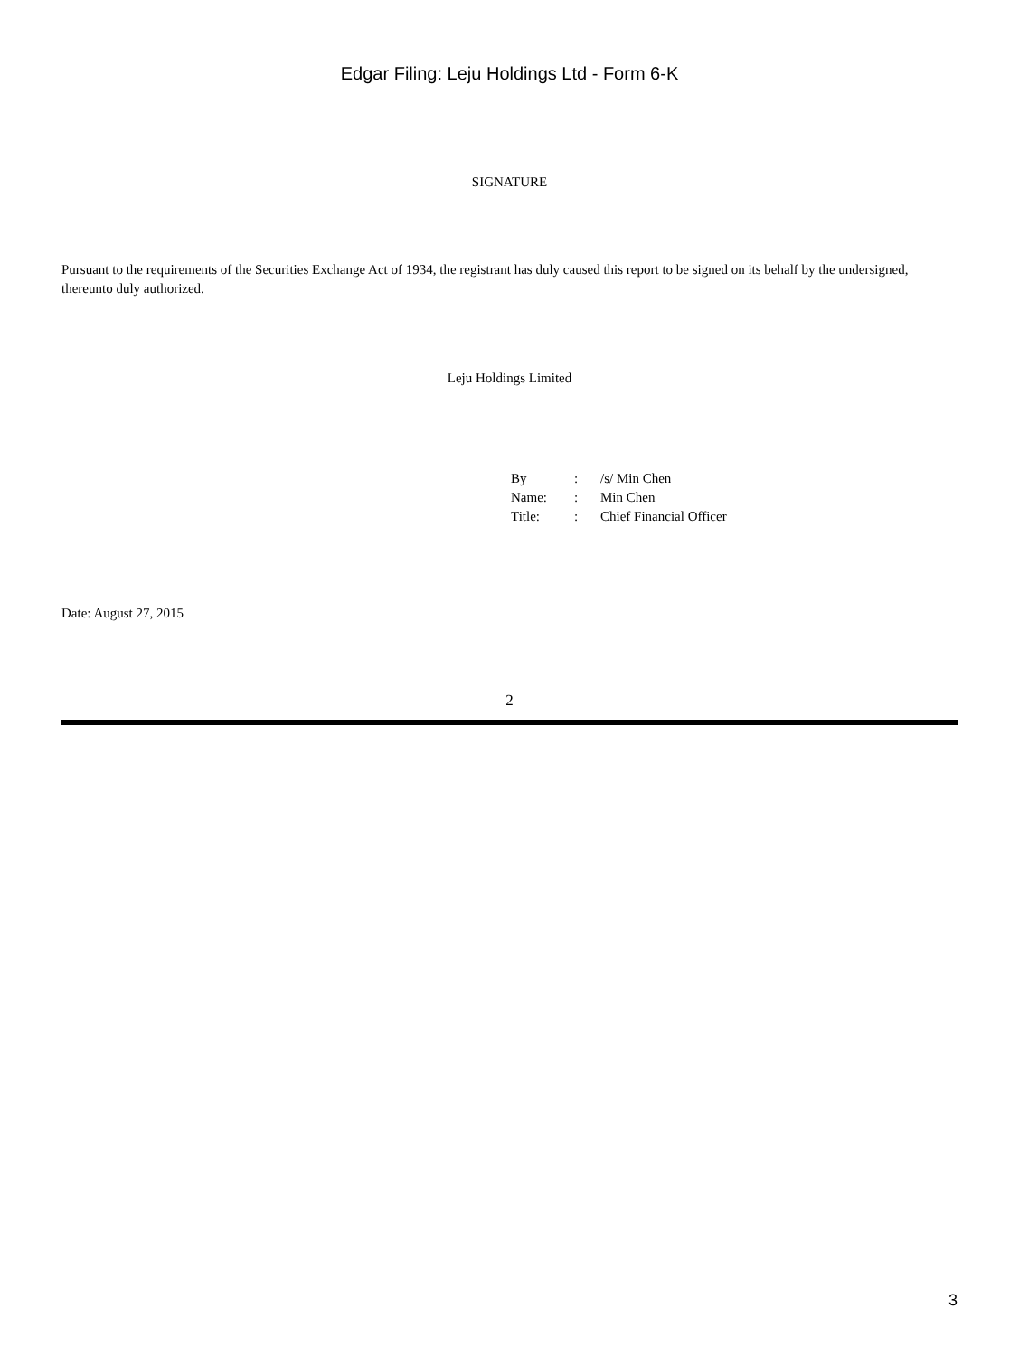Edgar Filing: Leju Holdings Ltd - Form 6-K
SIGNATURE
Pursuant to the requirements of the Securities Exchange Act of 1934, the registrant has duly caused this report to be signed on its behalf by the undersigned, thereunto duly authorized.
Leju Holdings Limited
| By | : | /s/ Min Chen |
| Name: | : | Min Chen |
| Title: | : | Chief Financial Officer |
Date: August 27, 2015
2
3